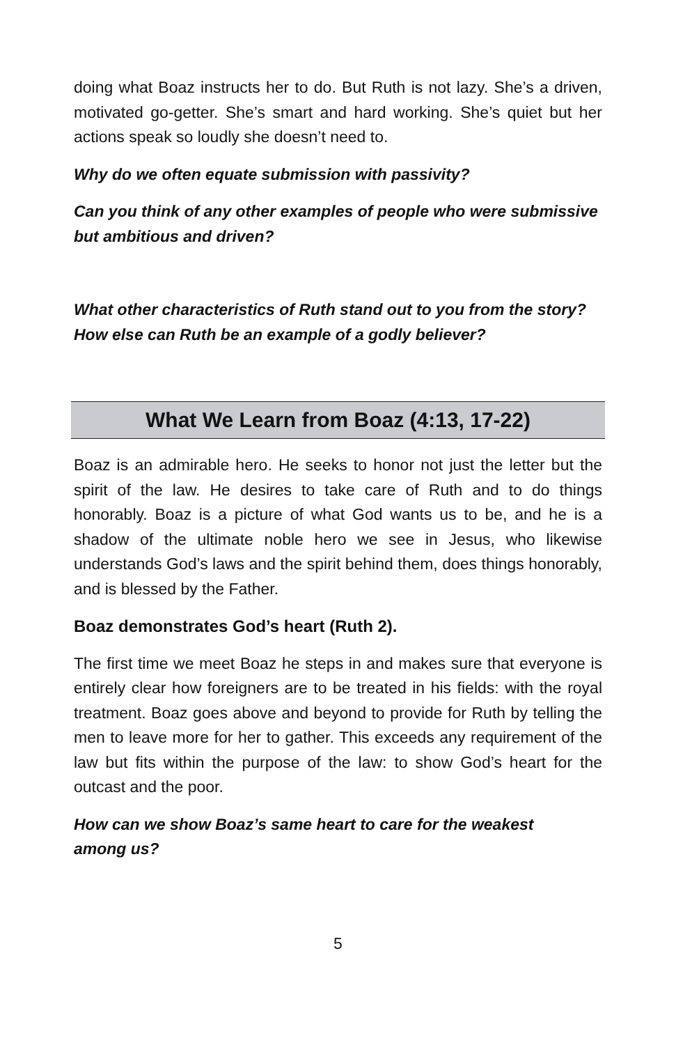doing what Boaz instructs her to do. But Ruth is not lazy. She’s a driven, motivated go-getter. She’s smart and hard working. She’s quiet but her actions speak so loudly she doesn’t need to.
Why do we often equate submission with passivity?
Can you think of any other examples of people who were submissive but ambitious and driven?
What other characteristics of Ruth stand out to you from the story? How else can Ruth be an example of a godly believer?
What We Learn from Boaz (4:13, 17-22)
Boaz is an admirable hero. He seeks to honor not just the letter but the spirit of the law. He desires to take care of Ruth and to do things honorably. Boaz is a picture of what God wants us to be, and he is a shadow of the ultimate noble hero we see in Jesus, who likewise understands God’s laws and the spirit behind them, does things honorably, and is blessed by the Father.
Boaz demonstrates God’s heart (Ruth 2).
The first time we meet Boaz he steps in and makes sure that everyone is entirely clear how foreigners are to be treated in his fields: with the royal treatment. Boaz goes above and beyond to provide for Ruth by telling the men to leave more for her to gather. This exceeds any requirement of the law but fits within the purpose of the law: to show God’s heart for the outcast and the poor.
How can we show Boaz’s same heart to care for the weakest
among us?
5